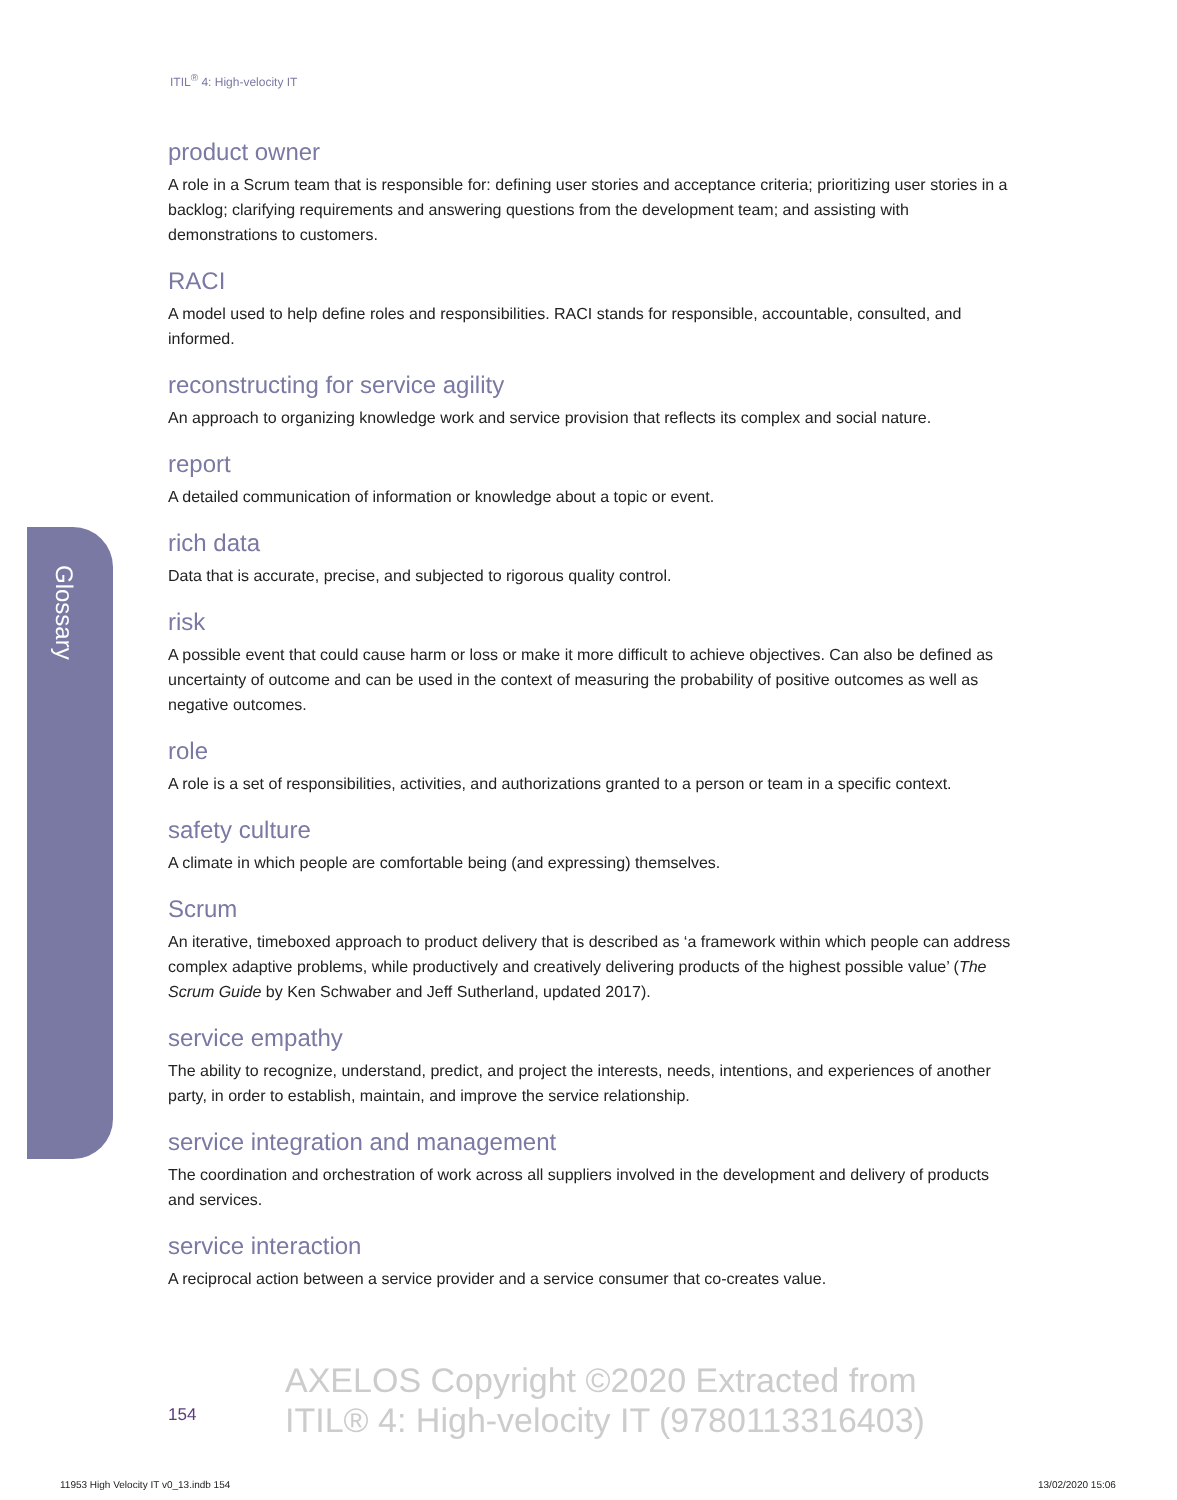Glossary
ITIL<sup>®</sup> 4: High-velocity IT
product owner
A role in a Scrum team that is responsible for: defining user stories and acceptance criteria; prioritizing user stories in a backlog; clarifying requirements and answering questions from the development team; and assisting with demonstrations to customers.
RACI
A model used to help define roles and responsibilities. RACI stands for responsible, accountable, consulted, and informed.
reconstructing for service agility
An approach to organizing knowledge work and service provision that reflects its complex and social nature.
report
A detailed communication of information or knowledge about a topic or event.
rich data
Data that is accurate, precise, and subjected to rigorous quality control.
risk
A possible event that could cause harm or loss or make it more difficult to achieve objectives. Can also be defined as uncertainty of outcome and can be used in the context of measuring the probability of positive outcomes as well as negative outcomes.
role
A role is a set of responsibilities, activities, and authorizations granted to a person or team in a specific context.
safety culture
A climate in which people are comfortable being (and expressing) themselves.
Scrum
An iterative, timeboxed approach to product delivery that is described as ‘a framework within which people can address complex adaptive problems, while productively and creatively delivering products of the highest possible value’ (The Scrum Guide by Ken Schwaber and Jeff Sutherland, updated 2017).
service empathy
The ability to recognize, understand, predict, and project the interests, needs, intentions, and experiences of another party, in order to establish, maintain, and improve the service relationship.
service integration and management
The coordination and orchestration of work across all suppliers involved in the development and delivery of products and services.
service interaction
A reciprocal action between a service provider and a service consumer that co-creates value.
154
AXELOS Copyright ©2020 Extracted from
ITIL® 4: High-velocity IT (9780113316403)
11953 High Velocity IT v0_13.indb 154
13/02/2020 15:06